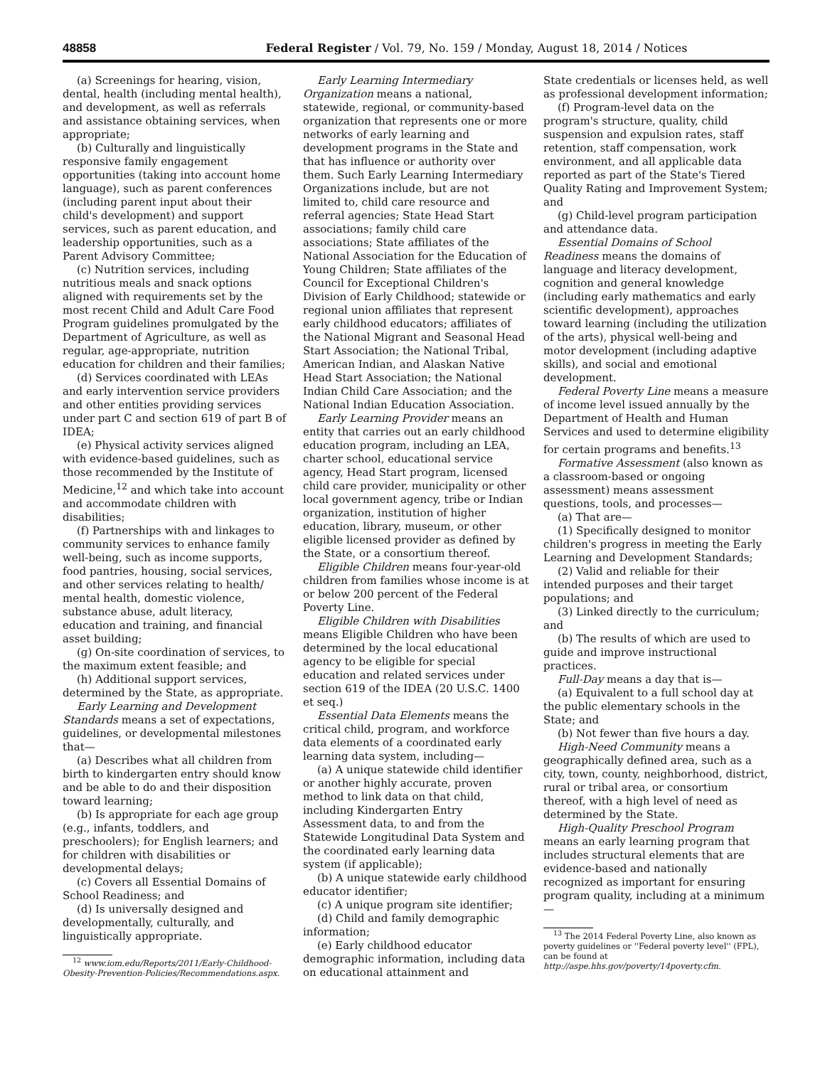48858 Federal Register / Vol. 79, No. 159 / Monday, August 18, 2014 / Notices
(a) Screenings for hearing, vision, dental, health (including mental health), and development, as well as referrals and assistance obtaining services, when appropriate;
(b) Culturally and linguistically responsive family engagement opportunities (taking into account home language), such as parent conferences (including parent input about their child's development) and support services, such as parent education, and leadership opportunities, such as a Parent Advisory Committee;
(c) Nutrition services, including nutritious meals and snack options aligned with requirements set by the most recent Child and Adult Care Food Program guidelines promulgated by the Department of Agriculture, as well as regular, age-appropriate, nutrition education for children and their families;
(d) Services coordinated with LEAs and early intervention service providers and other entities providing services under part C and section 619 of part B of IDEA;
(e) Physical activity services aligned with evidence-based guidelines, such as those recommended by the Institute of Medicine,<sup>12</sup> and which take into account and accommodate children with disabilities;
(f) Partnerships with and linkages to community services to enhance family well-being, such as income supports, food pantries, housing, social services, and other services relating to health/ mental health, domestic violence, substance abuse, adult literacy, education and training, and financial asset building;
(g) On-site coordination of services, to the maximum extent feasible; and
(h) Additional support services, determined by the State, as appropriate.
Early Learning and Development Standards means a set of expectations, guidelines, or developmental milestones that—
(a) Describes what all children from birth to kindergarten entry should know and be able to do and their disposition toward learning;
(b) Is appropriate for each age group (e.g., infants, toddlers, and preschoolers); for English learners; and for children with disabilities or developmental delays;
(c) Covers all Essential Domains of School Readiness; and
(d) Is universally designed and developmentally, culturally, and linguistically appropriate.
<sup>12</sup> www.iom.edu/Reports/2011/Early-Childhood-Obesity-Prevention-Policies/Recommendations.aspx.
Early Learning Intermediary Organization means a national, statewide, regional, or community-based organization that represents one or more networks of early learning and development programs in the State and that has influence or authority over them. Such Early Learning Intermediary Organizations include, but are not limited to, child care resource and referral agencies; State Head Start associations; family child care associations; State affiliates of the National Association for the Education of Young Children; State affiliates of the Council for Exceptional Children's Division of Early Childhood; statewide or regional union affiliates that represent early childhood educators; affiliates of the National Migrant and Seasonal Head Start Association; the National Tribal, American Indian, and Alaskan Native Head Start Association; the National Indian Child Care Association; and the National Indian Education Association.
Early Learning Provider means an entity that carries out an early childhood education program, including an LEA, charter school, educational service agency, Head Start program, licensed child care provider, municipality or other local government agency, tribe or Indian organization, institution of higher education, library, museum, or other eligible licensed provider as defined by the State, or a consortium thereof.
Eligible Children means four-year-old children from families whose income is at or below 200 percent of the Federal Poverty Line.
Eligible Children with Disabilities means Eligible Children who have been determined by the local educational agency to be eligible for special education and related services under section 619 of the IDEA (20 U.S.C. 1400 et seq.)
Essential Data Elements means the critical child, program, and workforce data elements of a coordinated early learning data system, including—
(a) A unique statewide child identifier or another highly accurate, proven method to link data on that child, including Kindergarten Entry Assessment data, to and from the Statewide Longitudinal Data System and the coordinated early learning data system (if applicable);
(b) A unique statewide early childhood educator identifier;
(c) A unique program site identifier;
(d) Child and family demographic information;
(e) Early childhood educator demographic information, including data on educational attainment and
State credentials or licenses held, as well as professional development information;
(f) Program-level data on the program's structure, quality, child suspension and expulsion rates, staff retention, staff compensation, work environment, and all applicable data reported as part of the State's Tiered Quality Rating and Improvement System; and
(g) Child-level program participation and attendance data.
Essential Domains of School Readiness means the domains of language and literacy development, cognition and general knowledge (including early mathematics and early scientific development), approaches toward learning (including the utilization of the arts), physical well-being and motor development (including adaptive skills), and social and emotional development.
Federal Poverty Line means a measure of income level issued annually by the Department of Health and Human Services and used to determine eligibility for certain programs and benefits.<sup>13</sup>
Formative Assessment (also known as a classroom-based or ongoing assessment) means assessment questions, tools, and processes—
(a) That are—
(1) Specifically designed to monitor children's progress in meeting the Early Learning and Development Standards;
(2) Valid and reliable for their intended purposes and their target populations; and
(3) Linked directly to the curriculum; and
(b) The results of which are used to guide and improve instructional practices.
Full-Day means a day that is—
(a) Equivalent to a full school day at the public elementary schools in the State; and
(b) Not fewer than five hours a day.
High-Need Community means a geographically defined area, such as a city, town, county, neighborhood, district, rural or tribal area, or consortium thereof, with a high level of need as determined by the State.
High-Quality Preschool Program means an early learning program that includes structural elements that are evidence-based and nationally recognized as important for ensuring program quality, including at a minimum—
<sup>13</sup> The 2014 Federal Poverty Line, also known as poverty guidelines or ''Federal poverty level'' (FPL), can be found at http://aspe.hhs.gov/poverty/14poverty.cfm.